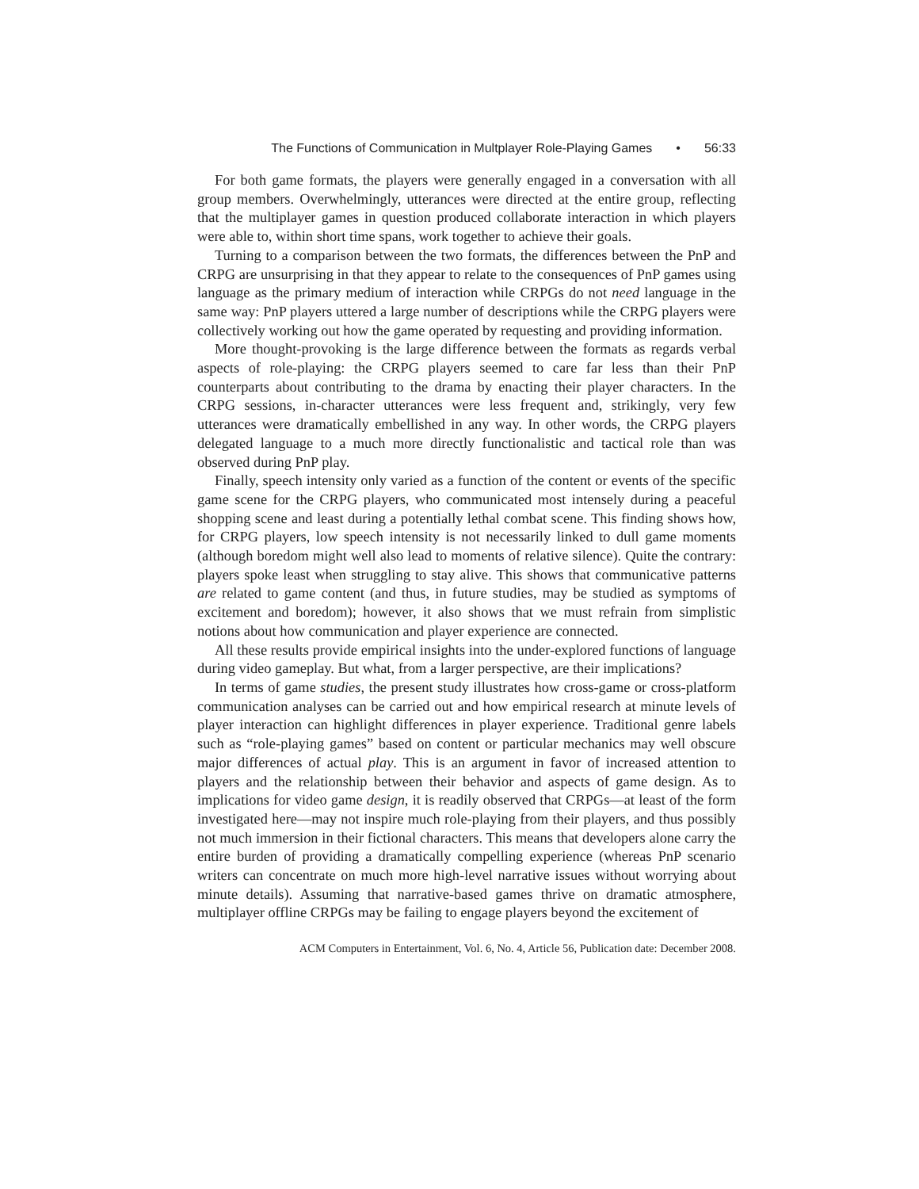The Functions of Communication in Multplayer Role-Playing Games • 56:33
For both game formats, the players were generally engaged in a conversation with all group members. Overwhelmingly, utterances were directed at the entire group, reflecting that the multiplayer games in question produced collaborate interaction in which players were able to, within short time spans, work together to achieve their goals.
Turning to a comparison between the two formats, the differences between the PnP and CRPG are unsurprising in that they appear to relate to the consequences of PnP games using language as the primary medium of interaction while CRPGs do not need language in the same way: PnP players uttered a large number of descriptions while the CRPG players were collectively working out how the game operated by requesting and providing information.
More thought-provoking is the large difference between the formats as regards verbal aspects of role-playing: the CRPG players seemed to care far less than their PnP counterparts about contributing to the drama by enacting their player characters. In the CRPG sessions, in-character utterances were less frequent and, strikingly, very few utterances were dramatically embellished in any way. In other words, the CRPG players delegated language to a much more directly functionalistic and tactical role than was observed during PnP play.
Finally, speech intensity only varied as a function of the content or events of the specific game scene for the CRPG players, who communicated most intensely during a peaceful shopping scene and least during a potentially lethal combat scene. This finding shows how, for CRPG players, low speech intensity is not necessarily linked to dull game moments (although boredom might well also lead to moments of relative silence). Quite the contrary: players spoke least when struggling to stay alive. This shows that communicative patterns are related to game content (and thus, in future studies, may be studied as symptoms of excitement and boredom); however, it also shows that we must refrain from simplistic notions about how communication and player experience are connected.
All these results provide empirical insights into the under-explored functions of language during video gameplay. But what, from a larger perspective, are their implications?
In terms of game studies, the present study illustrates how cross-game or cross-platform communication analyses can be carried out and how empirical research at minute levels of player interaction can highlight differences in player experience. Traditional genre labels such as “role-playing games” based on content or particular mechanics may well obscure major differences of actual play. This is an argument in favor of increased attention to players and the relationship between their behavior and aspects of game design. As to implications for video game design, it is readily observed that CRPGs—at least of the form investigated here—may not inspire much role-playing from their players, and thus possibly not much immersion in their fictional characters. This means that developers alone carry the entire burden of providing a dramatically compelling experience (whereas PnP scenario writers can concentrate on much more high-level narrative issues without worrying about minute details). Assuming that narrative-based games thrive on dramatic atmosphere, multiplayer offline CRPGs may be failing to engage players beyond the excitement of
ACM Computers in Entertainment, Vol. 6, No. 4, Article 56, Publication date: December 2008.